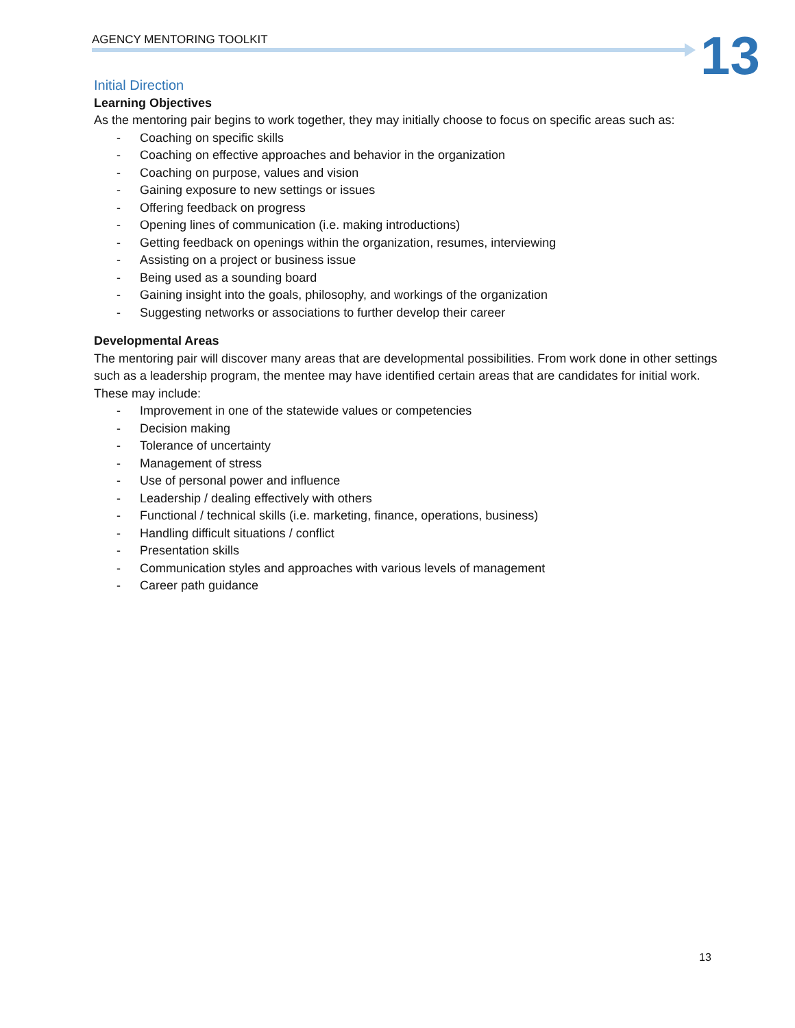AGENCY MENTORING TOOLKIT 13
Initial Direction
Learning Objectives
As the mentoring pair begins to work together, they may initially choose to focus on specific areas such as:
- Coaching on specific skills
- Coaching on effective approaches and behavior in the organization
- Coaching on purpose, values and vision
- Gaining exposure to new settings or issues
- Offering feedback on progress
- Opening lines of communication (i.e. making introductions)
- Getting feedback on openings within the organization, resumes, interviewing
- Assisting on a project or business issue
- Being used as a sounding board
- Gaining insight into the goals, philosophy, and workings of the organization
- Suggesting networks or associations to further develop their career
Developmental Areas
The mentoring pair will discover many areas that are developmental possibilities. From work done in other settings such as a leadership program, the mentee may have identified certain areas that are candidates for initial work. These may include:
- Improvement in one of the statewide values or competencies
- Decision making
- Tolerance of uncertainty
- Management of stress
- Use of personal power and influence
- Leadership / dealing effectively with others
- Functional / technical skills (i.e. marketing, finance, operations, business)
- Handling difficult situations / conflict
- Presentation skills
- Communication styles and approaches with various levels of management
- Career path guidance
13